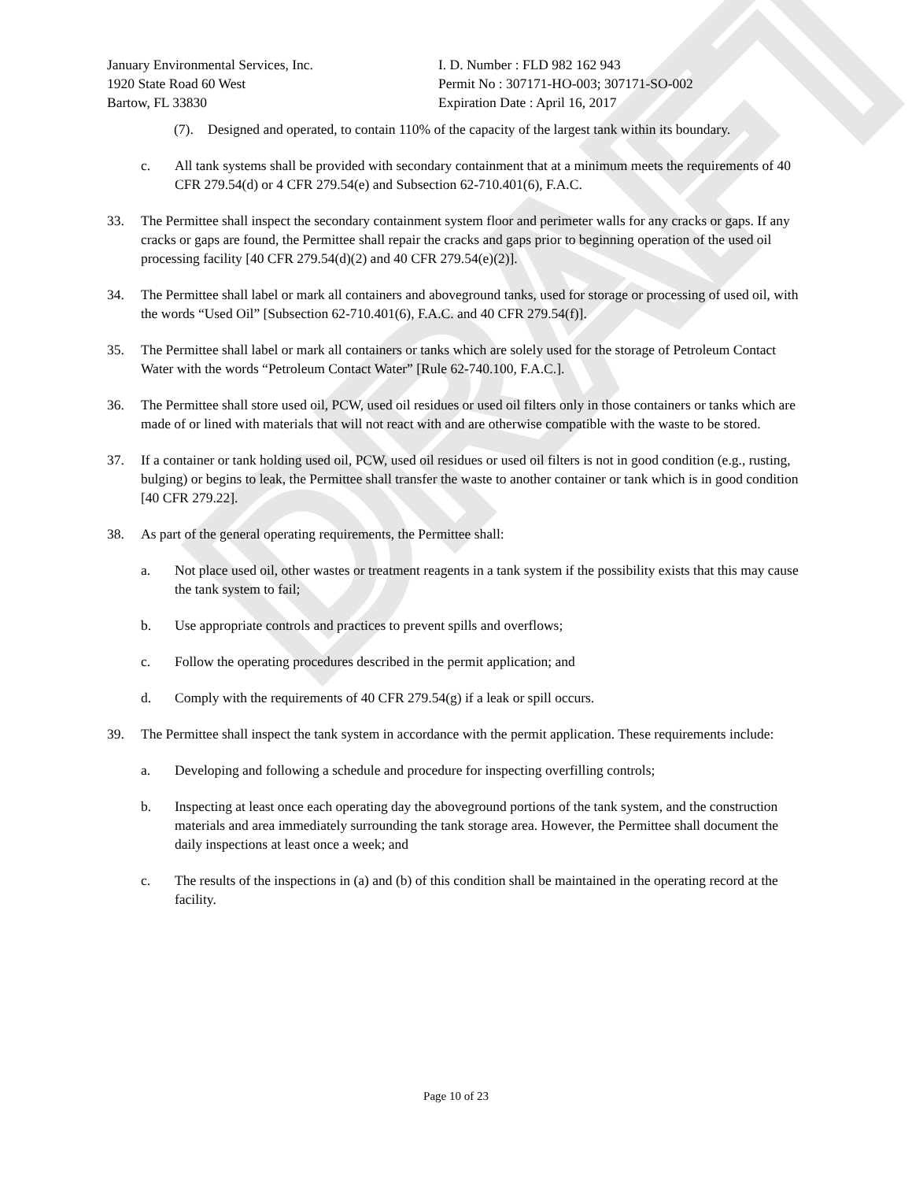DRAFT
January Environmental Services, Inc.
1920 State Road 60 West
Bartow, FL 33830
I. D. Number : FLD 982 162 943
Permit No : 307171-HO-003; 307171-SO-002
Expiration Date : April 16, 2017
(7). Designed and operated, to contain 110% of the capacity of the largest tank within its boundary.
c. All tank systems shall be provided with secondary containment that at a minimum meets the requirements of 40 CFR 279.54(d) or 4 CFR 279.54(e) and Subsection 62-710.401(6), F.A.C.
33. The Permittee shall inspect the secondary containment system floor and perimeter walls for any cracks or gaps. If any cracks or gaps are found, the Permittee shall repair the cracks and gaps prior to beginning operation of the used oil processing facility [40 CFR 279.54(d)(2) and 40 CFR 279.54(e)(2)].
34. The Permittee shall label or mark all containers and aboveground tanks, used for storage or processing of used oil, with the words “Used Oil” [Subsection 62-710.401(6), F.A.C. and 40 CFR 279.54(f)].
35. The Permittee shall label or mark all containers or tanks which are solely used for the storage of Petroleum Contact Water with the words “Petroleum Contact Water” [Rule 62-740.100, F.A.C.].
36. The Permittee shall store used oil, PCW, used oil residues or used oil filters only in those containers or tanks which are made of or lined with materials that will not react with and are otherwise compatible with the waste to be stored.
37. If a container or tank holding used oil, PCW, used oil residues or used oil filters is not in good condition (e.g., rusting, bulging) or begins to leak, the Permittee shall transfer the waste to another container or tank which is in good condition [40 CFR 279.22].
38. As part of the general operating requirements, the Permittee shall:
a. Not place used oil, other wastes or treatment reagents in a tank system if the possibility exists that this may cause the tank system to fail;
b. Use appropriate controls and practices to prevent spills and overflows;
c. Follow the operating procedures described in the permit application; and
d. Comply with the requirements of 40 CFR 279.54(g) if a leak or spill occurs.
39. The Permittee shall inspect the tank system in accordance with the permit application. These requirements include:
a. Developing and following a schedule and procedure for inspecting overfilling controls;
b. Inspecting at least once each operating day the aboveground portions of the tank system, and the construction materials and area immediately surrounding the tank storage area. However, the Permittee shall document the daily inspections at least once a week; and
c. The results of the inspections in (a) and (b) of this condition shall be maintained in the operating record at the facility.
Page 10 of 23